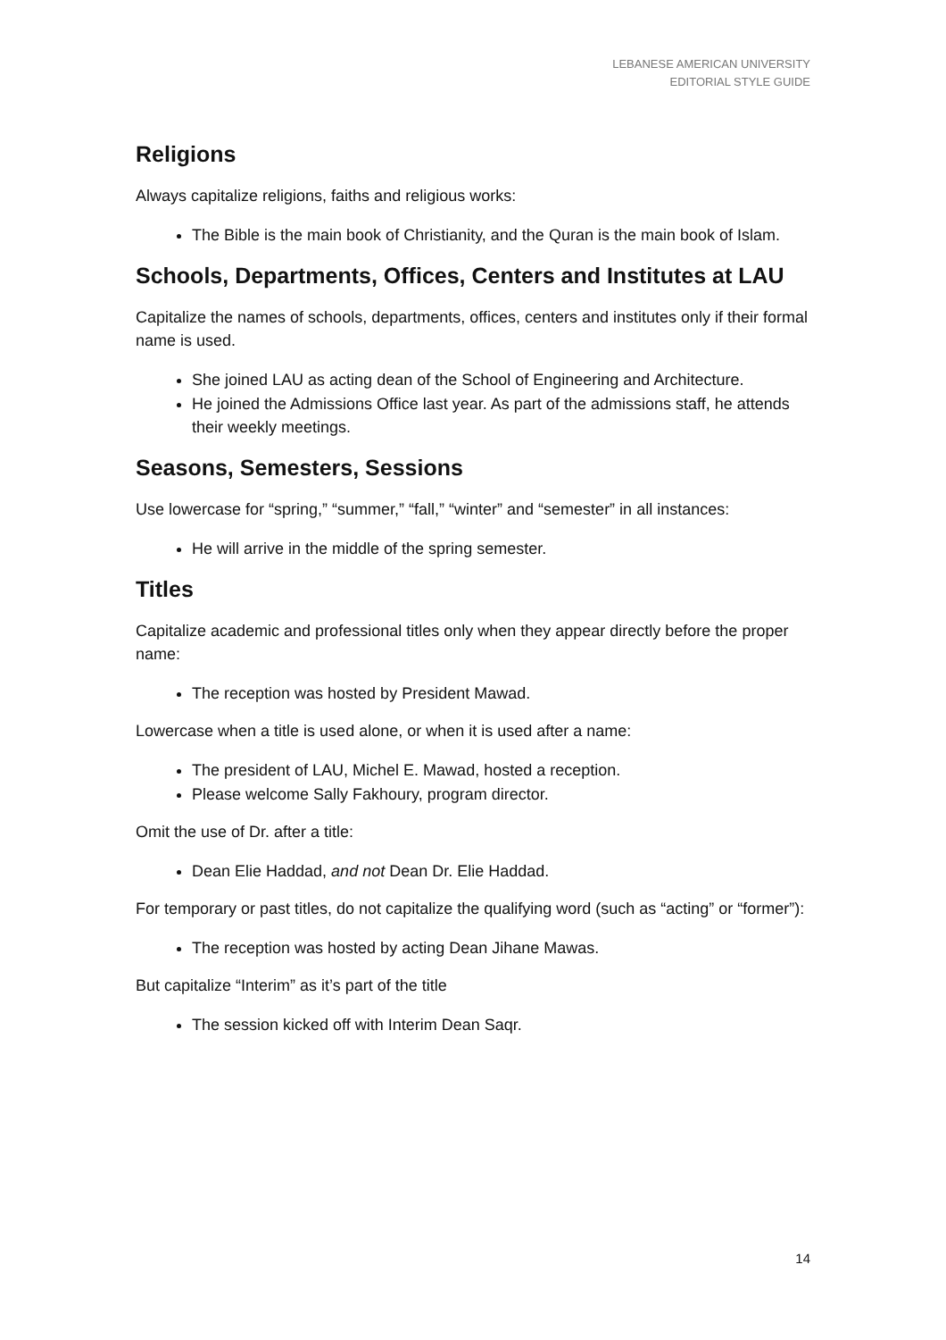LEBANESE AMERICAN UNIVERSITY
EDITORIAL STYLE GUIDE
Religions
Always capitalize religions, faiths and religious works:
The Bible is the main book of Christianity, and the Quran is the main book of Islam.
Schools, Departments, Offices, Centers and Institutes at LAU
Capitalize the names of schools, departments, offices, centers and institutes only if their formal name is used.
She joined LAU as acting dean of the School of Engineering and Architecture.
He joined the Admissions Office last year. As part of the admissions staff, he attends their weekly meetings.
Seasons, Semesters, Sessions
Use lowercase for “spring,” “summer,” “fall,” “winter” and “semester” in all instances:
He will arrive in the middle of the spring semester.
Titles
Capitalize academic and professional titles only when they appear directly before the proper name:
The reception was hosted by President Mawad.
Lowercase when a title is used alone, or when it is used after a name:
The president of LAU, Michel E. Mawad, hosted a reception.
Please welcome Sally Fakhoury, program director.
Omit the use of Dr. after a title:
Dean Elie Haddad, and not Dean Dr. Elie Haddad.
For temporary or past titles, do not capitalize the qualifying word (such as “acting” or “former”):
The reception was hosted by acting Dean Jihane Mawas.
But capitalize “Interim” as it’s part of the title
The session kicked off with Interim Dean Saqr.
14